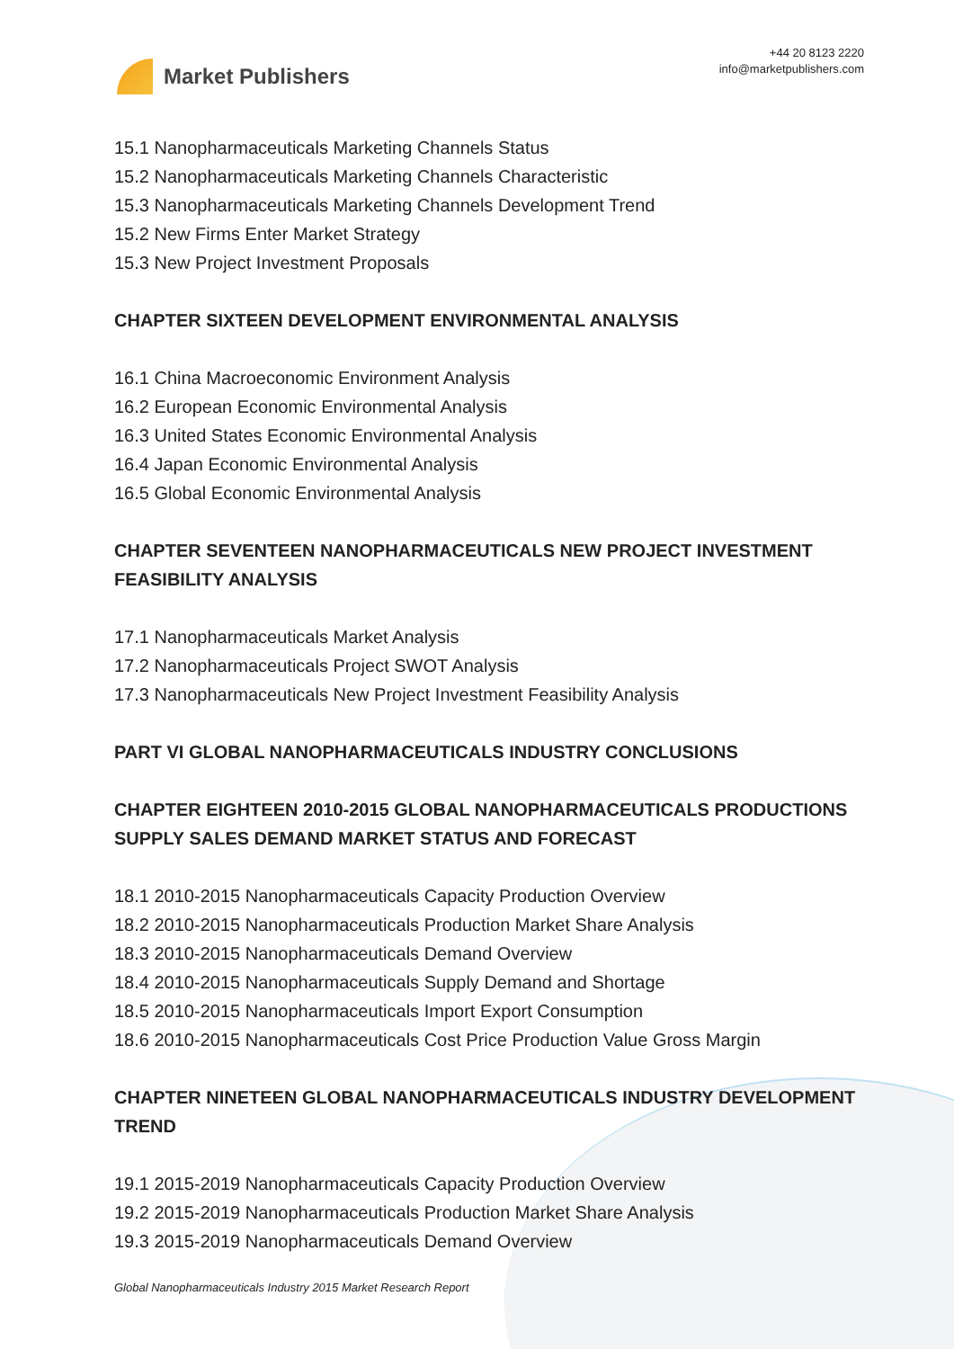Market Publishers
+44 20 8123 2220
info@marketpublishers.com
15.1 Nanopharmaceuticals Marketing Channels Status
15.2 Nanopharmaceuticals Marketing Channels Characteristic
15.3 Nanopharmaceuticals Marketing Channels Development Trend
15.2 New Firms Enter Market Strategy
15.3 New Project Investment Proposals
CHAPTER SIXTEEN DEVELOPMENT ENVIRONMENTAL ANALYSIS
16.1 China Macroeconomic Environment Analysis
16.2 European Economic Environmental Analysis
16.3 United States Economic Environmental Analysis
16.4 Japan Economic Environmental Analysis
16.5 Global Economic Environmental Analysis
CHAPTER SEVENTEEN NANOPHARMACEUTICALS NEW PROJECT INVESTMENT FEASIBILITY ANALYSIS
17.1 Nanopharmaceuticals Market Analysis
17.2 Nanopharmaceuticals Project SWOT Analysis
17.3 Nanopharmaceuticals New Project Investment Feasibility Analysis
PART VI GLOBAL NANOPHARMACEUTICALS INDUSTRY CONCLUSIONS
CHAPTER EIGHTEEN 2010-2015 GLOBAL NANOPHARMACEUTICALS PRODUCTIONS SUPPLY SALES DEMAND MARKET STATUS AND FORECAST
18.1 2010-2015 Nanopharmaceuticals Capacity Production Overview
18.2 2010-2015 Nanopharmaceuticals Production Market Share Analysis
18.3 2010-2015 Nanopharmaceuticals Demand Overview
18.4 2010-2015 Nanopharmaceuticals Supply Demand and Shortage
18.5 2010-2015 Nanopharmaceuticals Import Export Consumption
18.6 2010-2015 Nanopharmaceuticals Cost Price Production Value Gross Margin
CHAPTER NINETEEN GLOBAL NANOPHARMACEUTICALS INDUSTRY DEVELOPMENT TREND
19.1 2015-2019 Nanopharmaceuticals Capacity Production Overview
19.2 2015-2019 Nanopharmaceuticals Production Market Share Analysis
19.3 2015-2019 Nanopharmaceuticals Demand Overview
Global Nanopharmaceuticals Industry 2015 Market Research Report